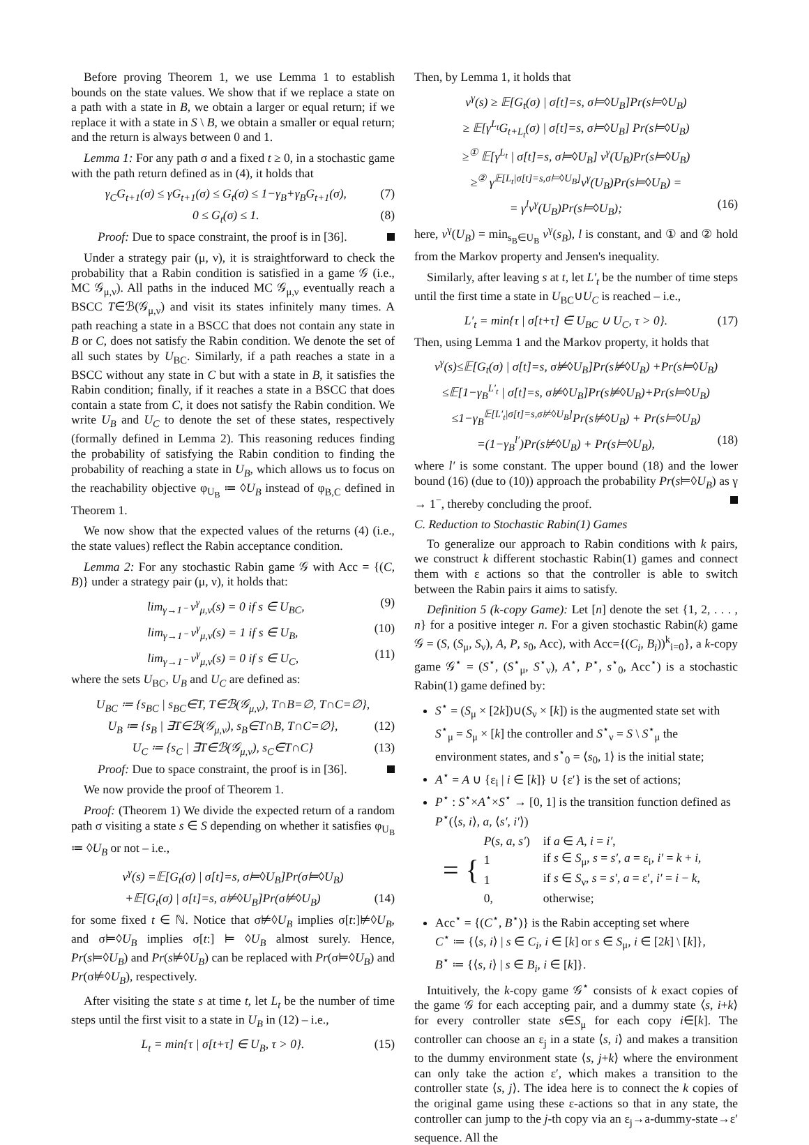Before proving Theorem 1, we use Lemma 1 to establish bounds on the state values. We show that if we replace a state on a path with a state in B, we obtain a larger or equal return; if we replace it with a state in S \ B, we obtain a smaller or equal return; and the return is always between 0 and 1.
Lemma 1: For any path σ and a fixed t ≥ 0, in a stochastic game with the path return defined as in (4), it holds that
γ<sub>C</sub>G<sub>t+1</sub>(σ) ≤ γG<sub>t+1</sub>(σ) ≤ G<sub>t</sub>(σ) ≤ 1−γ<sub>B</sub>+γ<sub>B</sub>G<sub>t+1</sub>(σ), (7)
0 ≤ G<sub>t</sub>(σ) ≤ 1. (8)
Proof: Due to space constraint, the proof is in [36].
Under a strategy pair (μ, ν), it is straightforward to check the probability that a Rabin condition is satisfied in a game 𝒢 (i.e., MC 𝒢<sub>μ,ν</sub>). All paths in the induced MC 𝒢<sub>μ,ν</sub> eventually reach a BSCC T∈ℬ(𝒢<sub>μ,ν</sub>) and visit its states infinitely many times. A path reaching a state in a BSCC that does not contain any state in B or C, does not satisfy the Rabin condition. We denote the set of all such states by U<sub>BC</sub>. Similarly, if a path reaches a state in a BSCC without any state in C but with a state in B, it satisfies the Rabin condition; finally, if it reaches a state in a BSCC that does contain a state from C, it does not satisfy the Rabin condition. We write U<sub>B</sub> and U<sub>C</sub> to denote the set of these states, respectively (formally defined in Lemma 2). This reasoning reduces finding the probability of satisfying the Rabin condition to finding the probability of reaching a state in U<sub>B</sub>, which allows us to focus on the reachability objective φ<sub>U<sub>B</sub></sub> ≔ ◊U<sub>B</sub> instead of φ<sub>B,C</sub> defined in Theorem 1.
We now show that the expected values of the returns (4) (i.e., the state values) reflect the Rabin acceptance condition.
Lemma 2: For any stochastic Rabin game 𝒢 with Acc = {(C, B)} under a strategy pair (μ, ν), it holds that:
lim<sub>γ→1⁻</sub> v<sup>γ</sup><sub>μ,ν</sub>(s) = 0 if s ∈ U<sub>BC</sub>, (9)
lim<sub>γ→1⁻</sub> v<sup>γ</sup><sub>μ,ν</sub>(s) = 1 if s ∈ U<sub>B</sub>, (10)
lim<sub>γ→1⁻</sub> v<sup>γ</sup><sub>μ,ν</sub>(s) = 0 if s ∈ U<sub>C</sub>, (11)
where the sets U<sub>BC</sub>, U<sub>B</sub> and U<sub>C</sub> are defined as:
U<sub>BC</sub> ≔ {s<sub>BC</sub> | s<sub>BC</sub>∈T, T∈ℬ(𝒢<sub>μ,ν</sub>), T∩B=∅, T∩C=∅},
U<sub>B</sub> ≔ {s<sub>B</sub> | ∃T∈ℬ(𝒢<sub>μ,ν</sub>), s<sub>B</sub>∈T∩B, T∩C=∅}, (12)
U<sub>C</sub> ≔ {s<sub>C</sub> | ∃T∈ℬ(𝒢<sub>μ,ν</sub>), s<sub>C</sub>∈T∩C} (13)
Proof: Due to space constraint, the proof is in [36].
We now provide the proof of Theorem 1.
Proof: (Theorem 1) We divide the expected return of a random path σ visiting a state s ∈ S depending on whether it satisfies φ<sub>U<sub>B</sub></sub> ≔ ◊U<sub>B</sub> or not – i.e.,
v<sup>γ</sup>(s) =𝔼[G<sub>t</sub>(σ) | σ[t]=s, σ⊨◊U<sub>B</sub>]Pr(σ⊨◊U<sub>B</sub>)
+𝔼[G<sub>t</sub>(σ) | σ[t]=s, σ⊭◊U<sub>B</sub>]Pr(σ⊭◊U<sub>B</sub>) (14)
for some fixed t ∈ ℕ. Notice that σ⊭◊U<sub>B</sub> implies σ[t:]⊭◊U<sub>B</sub>, and σ⊨◊U<sub>B</sub> implies σ[t:] ⊨ ◊U<sub>B</sub> almost surely. Hence, Pr(s⊨◊U<sub>B</sub>) and Pr(s⊭◊U<sub>B</sub>) can be replaced with Pr(σ⊨◊U<sub>B</sub>) and Pr(σ⊭◊U<sub>B</sub>), respectively.
After visiting the state s at time t, let L<sub>t</sub> be the number of time steps until the first visit to a state in U<sub>B</sub> in (12) – i.e.,
L<sub>t</sub> = min{τ | σ[t+τ] ∈ U<sub>B</sub>, τ > 0}. (15)
Then, by Lemma 1, it holds that
v<sup>γ</sup>(s) ≥ 𝔼[G<sub>t</sub>(σ) | σ[t]=s, σ⊨◊U<sub>B</sub>]Pr(s⊨◊U<sub>B</sub>)
≥ 𝔼[γ<sup>L<sub>t</sub></sup>G<sub>t+L<sub>t</sub></sub>(σ) | σ[t]=s, σ⊨◊U<sub>B</sub>] Pr(s⊨◊U<sub>B</sub>)
≥<sup>①</sup> 𝔼[γ<sup>L<sub>t</sub></sup> | σ[t]=s, σ⊨◊U<sub>B</sub>] v<sup>γ</sup>(U<sub>B</sub>)Pr(s⊨◊U<sub>B</sub>)
≥<sup>②</sup> γ<sup>𝔼[L<sub>t</sub>|σ[t]=s,σ⊨◊U<sub>B</sub>]</sup>v<sup>γ</sup>(U<sub>B</sub>)Pr(s⊨◊U<sub>B</sub>) =
= γ<sup>l</sup>v<sup>γ</sup>(U<sub>B</sub>)Pr(s⊨◊U<sub>B</sub>); (16)
here, v<sup>γ</sup>(U<sub>B</sub>) = min<sub>s<sub>B</sub>∈U<sub>B</sub></sub> v<sup>γ</sup>(s<sub>B</sub>), l is constant, and ① and ② hold from the Markov property and Jensen's inequality.
Similarly, after leaving s at t, let L′<sub>t</sub> be the number of time steps until the first time a state in U<sub>BC</sub>∪U<sub>C</sub> is reached – i.e.,
L′<sub>t</sub> = min{τ | σ[t+τ] ∈ U<sub>BC</sub> ∪ U<sub>C</sub>, τ > 0}. (17)
Then, using Lemma 1 and the Markov property, it holds that
v<sup>γ</sup>(s)≤𝔼[G<sub>t</sub>(σ) | σ[t]=s, σ⊭◊U<sub>B</sub>]Pr(s⊭◊U<sub>B</sub>) +Pr(s⊨◊U<sub>B</sub>)
≤𝔼[1−γ<sub>B</sub><sup>L′<sub>t</sub></sup> | σ[t]=s, σ⊭◊U<sub>B</sub>]Pr(s⊭◊U<sub>B</sub>)+Pr(s⊨◊U<sub>B</sub>)
≤1−γ<sub>B</sub><sup>𝔼[L′<sub>t</sub>|σ[t]=s,σ⊭◊U<sub>B</sub>]</sup>Pr(s⊭◊U<sub>B</sub>) + Pr(s⊨◊U<sub>B</sub>)
=(1−γ<sub>B</sub><sup>l′</sup>)Pr(s⊭◊U<sub>B</sub>) + Pr(s⊨◊U<sub>B</sub>), (18)
where l′ is some constant. The upper bound (18) and the lower bound (16) (due to (10)) approach the probability Pr(s⊨◊U<sub>B</sub>) as γ → 1<sup>−</sup>, thereby concluding the proof.
C. Reduction to Stochastic Rabin(1) Games
To generalize our approach to Rabin conditions with k pairs, we construct k different stochastic Rabin(1) games and connect them with ε actions so that the controller is able to switch between the Rabin pairs it aims to satisfy.
Definition 5 (k-copy Game): Let [n] denote the set {1, 2, . . . , n} for a positive integer n. For a given stochastic Rabin(k) game 𝒢 = (S, (S<sub>μ</sub>, S<sub>ν</sub>), A, P, s<sub>0</sub>, Acc), with Acc={(C<sub>i</sub>, B<sub>i</sub>))<sup>k</sup><sub>i=0</sub>}, a k-copy game 𝒢<sup>⋆</sup> = (S<sup>⋆</sup>, (S<sup>⋆</sup><sub>μ</sub>, S<sup>⋆</sup><sub>ν</sub>), A<sup>⋆</sup>, P<sup>⋆</sup>, s<sup>⋆</sup><sub>0</sub>, Acc<sup>⋆</sup>) is a stochastic Rabin(1) game defined by:
S<sup>⋆</sup> = (S<sub>μ</sub> × [2k])∪(S<sub>ν</sub> × [k]) is the augmented state set with S<sup>⋆</sup><sub>μ</sub> = S<sub>μ</sub> × [k] the controller and S<sup>⋆</sup><sub>ν</sub> = S \ S<sup>⋆</sup><sub>μ</sub> the environment states, and s<sup>⋆</sup><sub>0</sub> = ⟨s<sub>0</sub>, 1⟩ is the initial state;
A<sup>⋆</sup> = A ∪ {ε<sub>i</sub> | i ∈ [k]} ∪ {ε′} is the set of actions;
P<sup>⋆</sup> : S<sup>⋆</sup>×A<sup>⋆</sup>×S<sup>⋆</sup> → [0, 1] is the transition function defined as P<sup>⋆</sup>(⟨s, i⟩, a, ⟨s′, i′⟩)
| = { | P ( s , a , s′ ) | if a ∈ A , i = i′ , |
| | 1 | if s ∈ S<sub>μ</sub>, s = s′ , a = ε<sub>i</sub>, i′ = k + i , |
| | 1 | if s ∈ S<sub>ν</sub>, s = s′ , a = ε′, i′ = i − k , |
| | 0, | otherwise; |
Acc<sup>⋆</sup> = {(C<sup>⋆</sup>, B<sup>⋆</sup>)} is the Rabin accepting set where
C<sup>⋆</sup> ≔ {⟨s, i⟩ | s ∈ C<sub>i</sub>, i ∈ [k] or s ∈ S<sub>μ</sub>, i ∈ [2k] \ [k]},
B<sup>⋆</sup> ≔ {⟨s, i⟩ | s ∈ B<sub>i</sub>, i ∈ [k]}.
Intuitively, the k-copy game 𝒢<sup>⋆</sup> consists of k exact copies of the game 𝒢 for each accepting pair, and a dummy state ⟨s, i+k⟩ for every controller state s∈S<sub>μ</sub> for each copy i∈[k]. The controller can choose an ε<sub>j</sub> in a state ⟨s, i⟩ and makes a transition to the dummy environment state ⟨s, j+k⟩ where the environment can only take the action ε′, which makes a transition to the controller state ⟨s, j⟩. The idea here is to connect the k copies of the original game using these ε-actions so that in any state, the controller can jump to the j-th copy via an ε<sub>j</sub>→a-dummy-state→ε′ sequence. All the